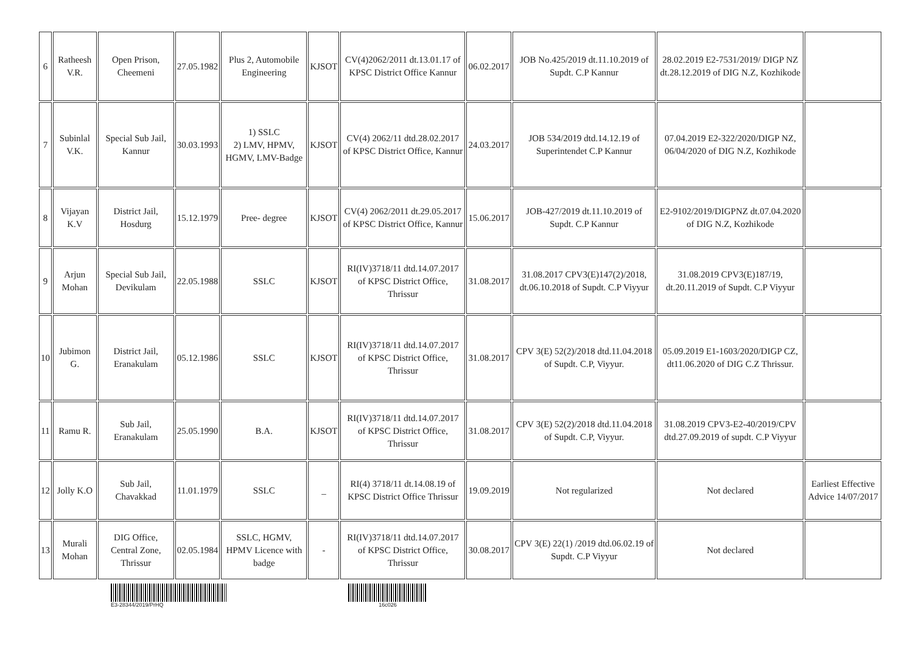| 6 | Ratheesh V.R. | Open Prison, Cheemeni | 27.05.1982 | Plus 2, Automobile Engineering | KJSOT | CV(4)2062/2011 dt.13.01.17 of KPSC District Office Kannur | 06.02.2017 | JOB No.425/2019 dt.11.10.2019 of Supdt. C.P Kannur | 28.02.2019 E2-7531/2019/ DIGP NZ dt.28.12.2019 of DIG N.Z, Kozhikode | |
| 7 | Subinlal V.K. | Special Sub Jail, Kannur | 30.03.1993 | 1) SSLC 2) LMV, HPMV, HGMV, LMV-Badge | KJSOT | CV(4) 2062/11 dtd.28.02.2017 of KPSC District Office, Kannur | 24.03.2017 | JOB 534/2019 dtd.14.12.19 of Superintendet C.P Kannur | 07.04.2019 E2-322/2020/DIGP NZ, 06/04/2020 of DIG N.Z, Kozhikode | |
| 8 | Vijayan K.V | District Jail, Hosdurg | 15.12.1979 | Pree- degree | KJSOT | CV(4) 2062/2011 dt.29.05.2017 of KPSC District Office, Kannur | 15.06.2017 | JOB-427/2019 dt.11.10.2019 of Supdt. C.P Kannur | E2-9102/2019/DIGPNZ dt.07.04.2020 of DIG N.Z, Kozhikode | |
| 9 | Arjun Mohan | Special Sub Jail, Devikulam | 22.05.1988 | SSLC | KJSOT | RI(IV)3718/11 dtd.14.07.2017 of KPSC District Office, Thrissur | 31.08.2017 | 31.08.2017 CPV3(E)147(2)/2018, dt.06.10.2018 of Supdt. C.P Viyyur | 31.08.2019 CPV3(E)187/19, dt.20.11.2019 of Supdt. C.P Viyyur | |
| 10 | Jubimon G. | District Jail, Eranakulam | 05.12.1986 | SSLC | KJSOT | RI(IV)3718/11 dtd.14.07.2017 of KPSC District Office, Thrissur | 31.08.2017 | CPV 3(E) 52(2)/2018 dtd.11.04.2018 of Supdt. C.P, Viyyur. | 05.09.2019 E1-1603/2020/DIGP CZ, dt11.06.2020 of DIG C.Z Thrissur. | |
| 11 | Ramu R. | Sub Jail, Eranakulam | 25.05.1990 | B.A. | KJSOT | RI(IV)3718/11 dtd.14.07.2017 of KPSC District Office, Thrissur | 31.08.2017 | CPV 3(E) 52(2)/2018 dtd.11.04.2018 of Supdt. C.P, Viyyur. | 31.08.2019 CPV3-E2-40/2019/CPV dtd.27.09.2019 of supdt. C.P Viyyur | |
| 12 | Jolly K.O | Sub Jail, Chavakkad | 11.01.1979 | SSLC | _ | RI(4) 3718/11 dt.14.08.19 of KPSC District Office Thrissur | 19.09.2019 | Not regularized | Not declared | Earliest Effective Advice 14/07/2017 |
| 13 | Murali Mohan | DIG Office, Central Zone, Thrissur | 02.05.1984 | SSLC, HGMV, HPMV Licence with badge | - | RI(IV)3718/11 dtd.14.07.2017 of KPSC District Office, Thrissur | 30.08.2017 | CPV 3(E) 22(1) /2019 dtd.06.02.19 of Supdt. C.P Viyyur | Not declared | |
E3-28344/2019/PrHQ 16c026